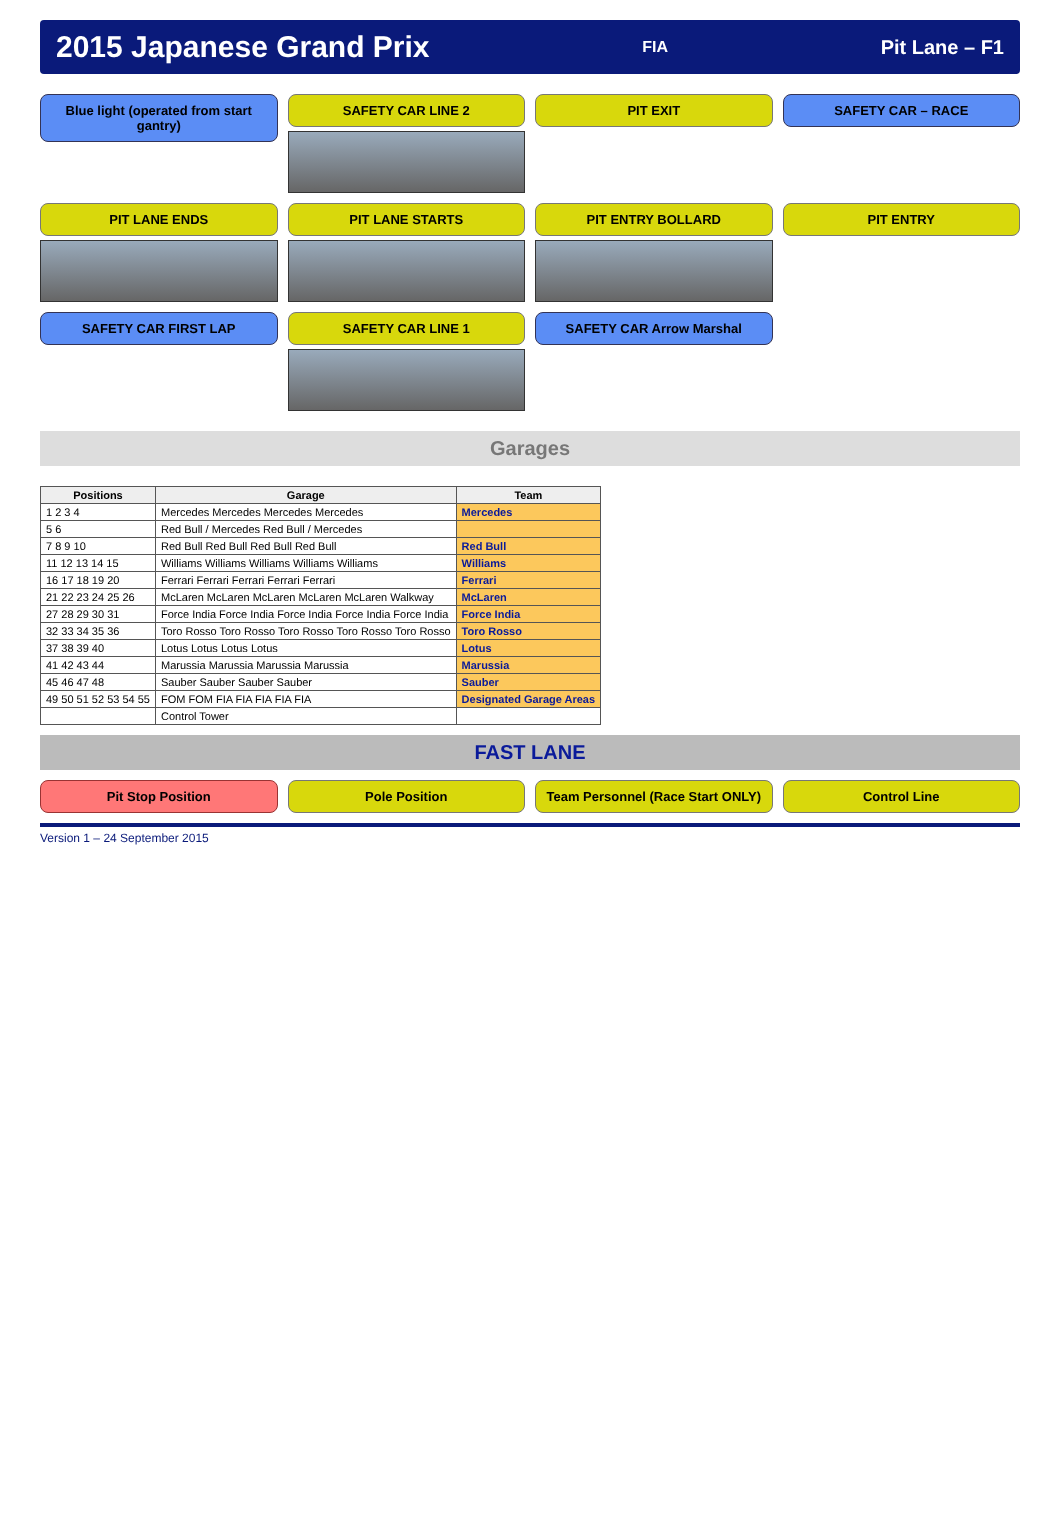2015 Japanese Grand Prix FIA Pit Lane – F1
Blue light (operated from start gantry)
SAFETY CAR LINE 2
PIT EXIT
SAFETY CAR – RACE
PIT LANE ENDS
PIT LANE STARTS
PIT ENTRY BOLLARD
PIT ENTRY
SAFETY CAR FIRST LAP
SAFETY CAR LINE 1
SAFETY CAR Arrow Marshal
Garages
| Positions | Garage | Team |
| --- | --- | --- |
| 1 2 3 4 | Mercedes Mercedes Mercedes Mercedes | Mercedes |
| 5 6 | Red Bull / Mercedes Red Bull / Mercedes | |
| 7 8 9 10 | Red Bull Red Bull Red Bull Red Bull | Red Bull |
| 11 12 13 14 15 | Williams Williams Williams Williams Williams | Williams |
| 16 17 18 19 20 | Ferrari Ferrari Ferrari Ferrari Ferrari | Ferrari |
| 21 22 23 24 25 26 | McLaren McLaren McLaren McLaren McLaren Walkway | McLaren |
| 27 28 29 30 31 | Force India Force India Force India Force India Force India | Force India |
| 32 33 34 35 36 | Toro Rosso Toro Rosso Toro Rosso Toro Rosso Toro Rosso | Toro Rosso |
| 37 38 39 40 | Lotus Lotus Lotus Lotus | Lotus |
| 41 42 43 44 | Marussia Marussia Marussia Marussia | Marussia |
| 45 46 47 48 | Sauber Sauber Sauber Sauber | Sauber |
| 49 50 51 52 53 54 55 | FOM FOM FIA FIA FIA FIA FIA | Designated Garage Areas |
| | Control Tower | |
FAST LANE
Pit Stop Position
Pole Position
Team Personnel (Race Start ONLY)
Control Line
Version 1 – 24 September 2015